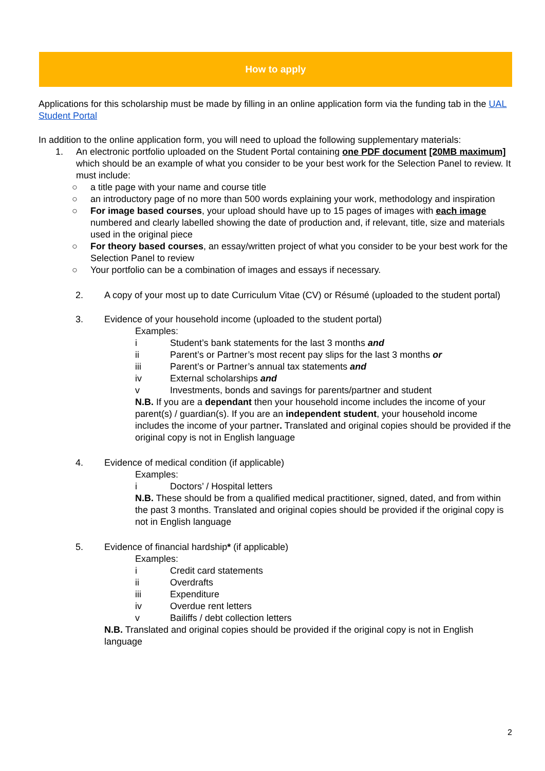How to apply
Applications for this scholarship must be made by filling in an online application form via the funding tab in the UAL Student Portal
In addition to the online application form, you will need to upload the following supplementary materials:
1. An electronic portfolio uploaded on the Student Portal containing one PDF document [20MB maximum] which should be an example of what you consider to be your best work for the Selection Panel to review. It must include:
○ a title page with your name and course title
○ an introductory page of no more than 500 words explaining your work, methodology and inspiration
○ For image based courses, your upload should have up to 15 pages of images with each image numbered and clearly labelled showing the date of production and, if relevant, title, size and materials used in the original piece
○ For theory based courses, an essay/written project of what you consider to be your best work for the Selection Panel to review
○ Your portfolio can be a combination of images and essays if necessary.
2. A copy of your most up to date Curriculum Vitae (CV) or Résumé (uploaded to the student portal)
3. Evidence of your household income (uploaded to the student portal)
Examples:
i Student’s bank statements for the last 3 months and
ii Parent’s or Partner’s most recent pay slips for the last 3 months or
iii Parent’s or Partner’s annual tax statements and
iv External scholarships and
v Investments, bonds and savings for parents/partner and student
N.B. If you are a dependant then your household income includes the income of your parent(s) / guardian(s). If you are an independent student, your household income includes the income of your partner. Translated and original copies should be provided if the original copy is not in English language
4. Evidence of medical condition (if applicable)
Examples:
i Doctors’ / Hospital letters
N.B. These should be from a qualified medical practitioner, signed, dated, and from within the past 3 months. Translated and original copies should be provided if the original copy is not in English language
5. Evidence of financial hardship* (if applicable)
Examples:
i Credit card statements
ii Overdrafts
iii Expenditure
iv Overdue rent letters
v Bailiffs / debt collection letters
N.B. Translated and original copies should be provided if the original copy is not in English language
2